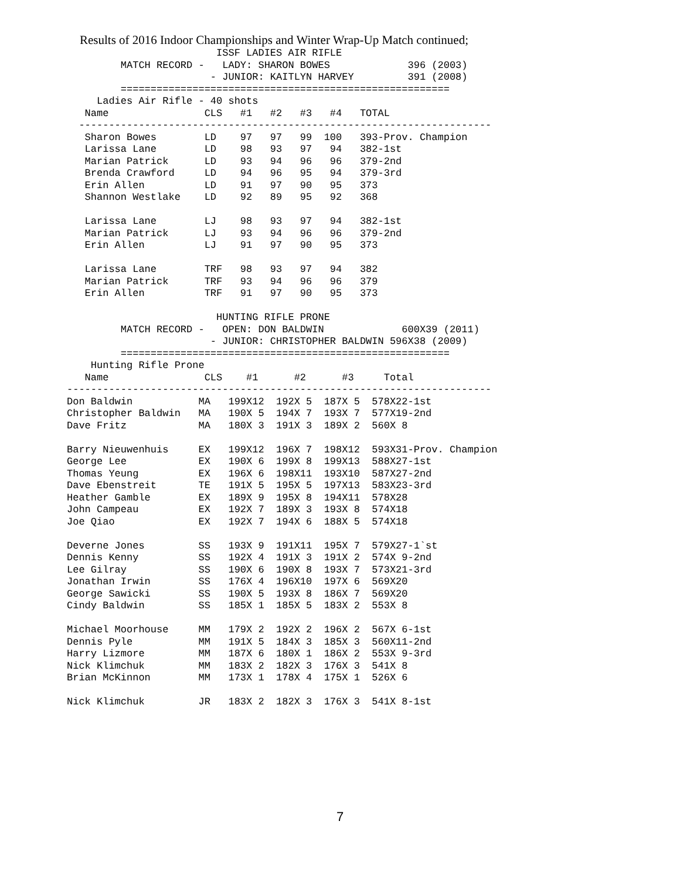Results of 2016 Indoor Championships and Winter Wrap-Up Match continued;
                         ISSF LADIES AIR RIFLE
         MATCH RECORD -   LADY: SHARON BOWES             396 (2003)
                        - JUNIOR: KAITLYN HARVEY         391 (2008)
         =======================================================
     Ladies Air Rifle - 40 shots
   Name                CLS   #1   #2   #3   #4   TOTAL
  ---------------------------------------------------------------------
   Sharon Bowes        LD    97   97   99  100   393-Prov. Champion
   Larissa Lane        LD    98   93   97   94   382-1st
   Marian Patrick      LD    93   94   96   96   379-2nd
   Brenda Crawford     LD    94   96   95   94   379-3rd
   Erin Allen          LD    91   97   90   95   373
   Shannon Westlake    LD    92   89   95   92   368

   Larissa Lane        LJ    98   93   97   94   382-1st
   Marian Patrick      LJ    93   94   96   96   379-2nd
   Erin Allen          LJ    91   97   90   95   373

   Larissa Lane        TRF   98   93   97   94   382
   Marian Patrick      TRF   93   94   96   96   379
   Erin Allen          TRF   91   97   90   95   373

                         HUNTING RIFLE PRONE
         MATCH RECORD -   OPEN: DON BALDWIN             600X39 (2011)
                        - JUNIOR: CHRISTOPHER BALDWIN 596X38 (2009)
         =======================================================
    Hunting Rifle Prone
   Name                CLS    #1      #2      #3     Total
-----------------------------------------------------------------------
Don Baldwin           MA   199X12  192X 5  187X 5  578X22-1st
Christopher Baldwin   MA   190X 5  194X 7  193X 7  577X19-2nd
Dave Fritz            MA   180X 3  191X 3  189X 2  560X 8

Barry Nieuwenhuis     EX   199X12  196X 7  198X12  593X31-Prov. Champion
George Lee            EX   190X 6  199X 8  199X13  588X27-1st
Thomas Yeung          EX   196X 6  198X11  193X10  587X27-2nd
Dave Ebenstreit       TE   191X 5  195X 5  197X13  583X23-3rd
Heather Gamble        EX   189X 9  195X 8  194X11  578X28
John Campeau          EX   192X 7  189X 3  193X 8  574X18
Joe Qiao              EX   192X 7  194X 6  188X 5  574X18

Deverne Jones         SS   193X 9  191X11  195X 7  579X27-1`st
Dennis Kenny          SS   192X 4  191X 3  191X 2  574X 9-2nd
Lee Gilray            SS   190X 6  190X 8  193X 7  573X21-3rd
Jonathan Irwin        SS   176X 4  196X10  197X 6  569X20
George Sawicki        SS   190X 5  193X 8  186X 7  569X20
Cindy Baldwin         SS   185X 1  185X 5  183X 2  553X 8

Michael Moorhouse     MM   179X 2  192X 2  196X 2  567X 6-1st
Dennis Pyle           MM   191X 5  184X 3  185X 3  560X11-2nd
Harry Lizmore         MM   187X 6  180X 1  186X 2  553X 9-3rd
Nick Klimchuk         MM   183X 2  182X 3  176X 3  541X 8
Brian McKinnon        MM   173X 1  178X 4  175X 1  526X 6

Nick Klimchuk         JR   183X 2  182X 3  176X 3  541X 8-1st
7